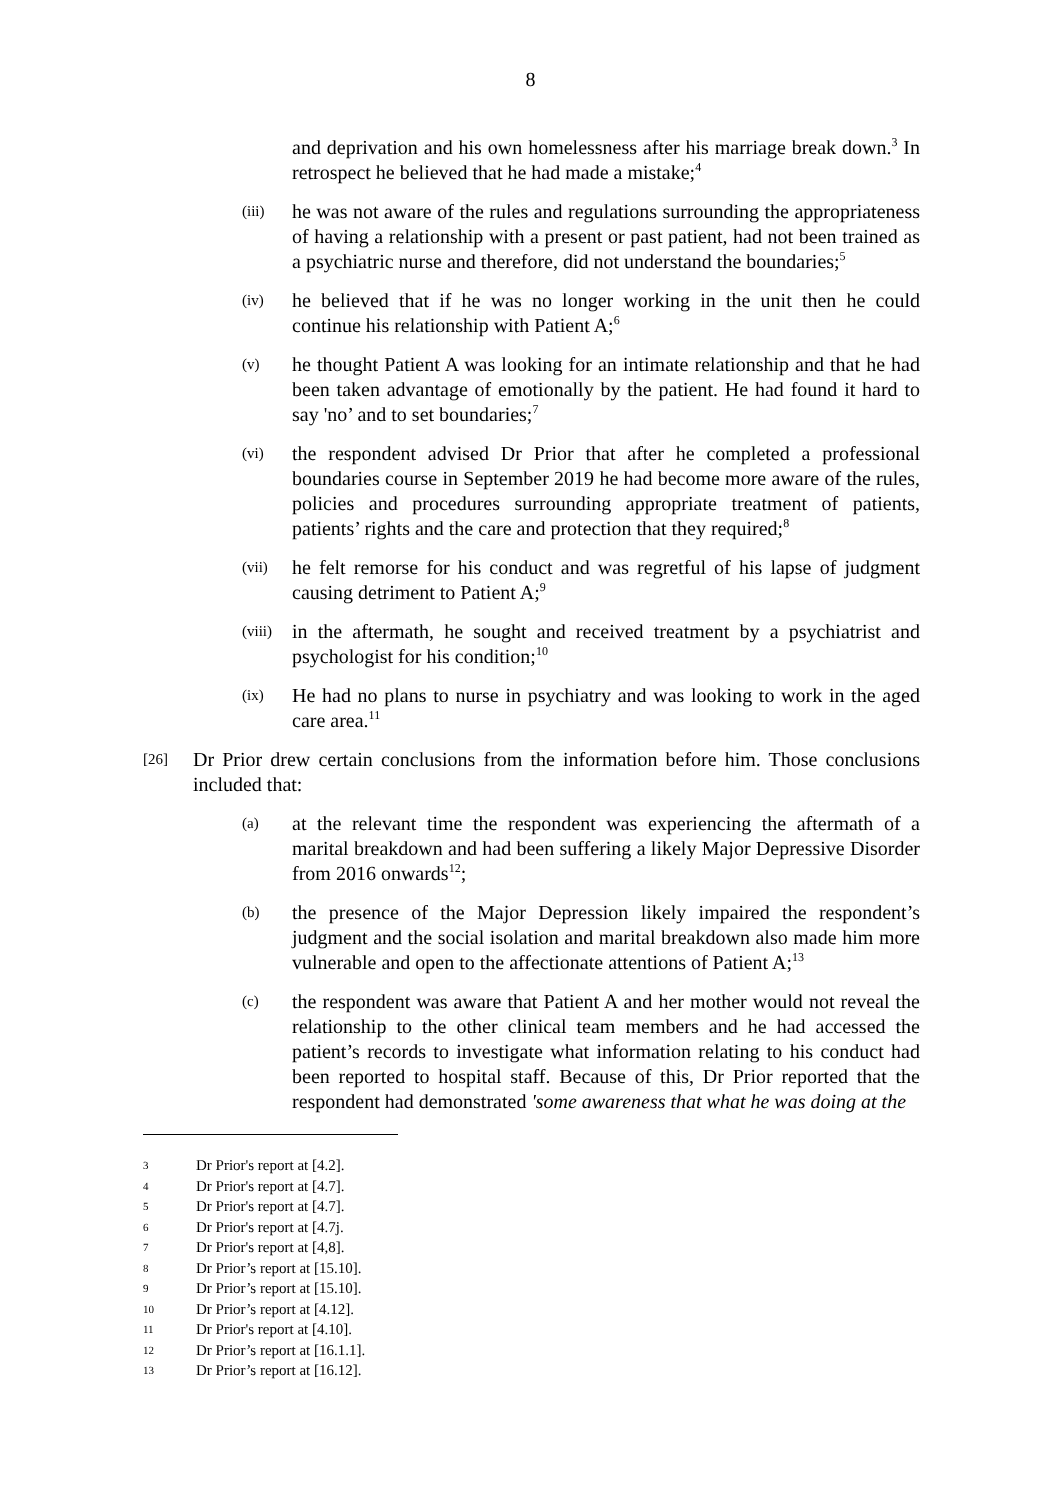8
and deprivation and his own homelessness after his marriage break down.<sup>3</sup> In retrospect he believed that he had made a mistake;<sup>4</sup>
(iii)
he was not aware of the rules and regulations surrounding the appropriateness of having a relationship with a present or past patient, had not been trained as a psychiatric nurse and therefore, did not understand the boundaries;<sup>5</sup>
(iv)
he believed that if he was no longer working in the unit then he could continue his relationship with Patient A;<sup>6</sup>
(v)
he thought Patient A was looking for an intimate relationship and that he had been taken advantage of emotionally by the patient. He had found it hard to say 'no’ and to set boundaries;<sup>7</sup>
(vi)
the respondent advised Dr Prior that after he completed a professional boundaries course in September 2019 he had become more aware of the rules, policies and procedures surrounding appropriate treatment of patients, patients’ rights and the care and protection that they required;<sup>8</sup>
(vii)
he felt remorse for his conduct and was regretful of his lapse of judgment causing detriment to Patient A;<sup>9</sup>
(viii)
in the aftermath, he sought and received treatment by a psychiatrist and psychologist for his condition;<sup>10</sup>
(ix)
He had no plans to nurse in psychiatry and was looking to work in the aged care area.<sup>11</sup>
[26]
Dr Prior drew certain conclusions from the information before him. Those conclusions included that:
(a)
at the relevant time the respondent was experiencing the aftermath of a marital breakdown and had been suffering a likely Major Depressive Disorder from 2016 onwards<sup>12</sup>;
(b)
the presence of the Major Depression likely impaired the respondent’s judgment and the social isolation and marital breakdown also made him more vulnerable and open to the affectionate attentions of Patient A;<sup>13</sup>
(c)
the respondent was aware that Patient A and her mother would not reveal the relationship to the other clinical team members and he had accessed the patient’s records to investigate what information relating to his conduct had been reported to hospital staff. Because of this, Dr Prior reported that the respondent had demonstrated 'some awareness that what he was doing at the
3 Dr Prior's report at [4.2].
4 Dr Prior's report at [4.7].
5 Dr Prior's report at [4.7].
6 Dr Prior's report at [4.7j.
7 Dr Prior's report at [4,8].
8 Dr Prior’s report at [15.10].
9 Dr Prior’s report at [15.10].
10 Dr Prior’s report at [4.12].
11 Dr Prior's report at [4.10].
12 Dr Prior’s report at [16.1.1].
13 Dr Prior’s report at [16.12].